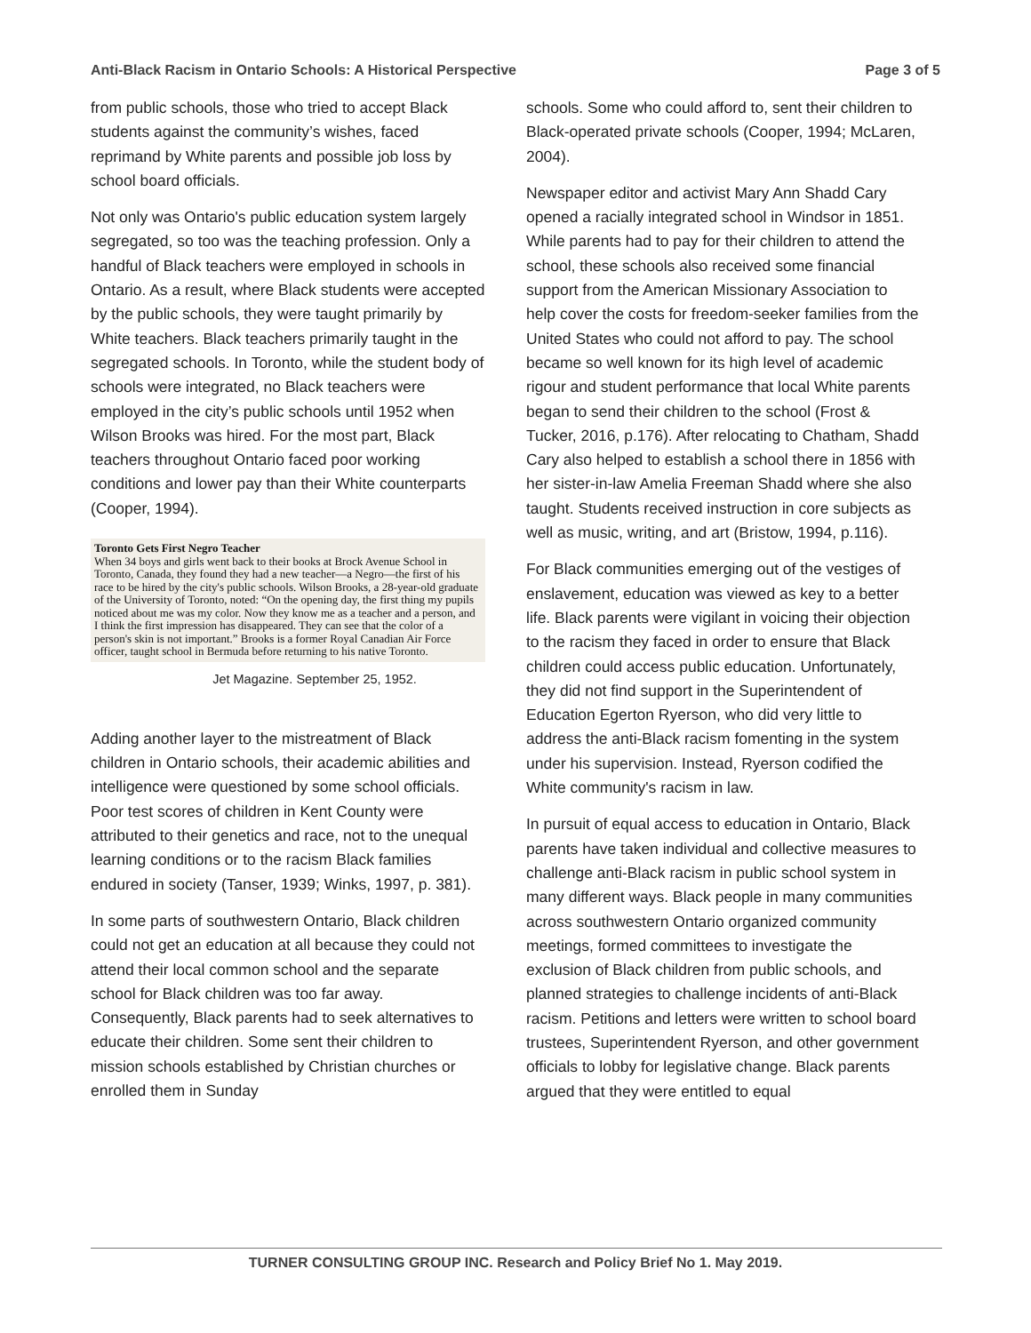Anti-Black Racism in Ontario Schools: A Historical Perspective Page 3 of 5
from public schools, those who tried to accept Black students against the community’s wishes, faced reprimand by White parents and possible job loss by school board officials.
Not only was Ontario's public education system largely segregated, so too was the teaching profession. Only a handful of Black teachers were employed in schools in Ontario. As a result, where Black students were accepted by the public schools, they were taught primarily by White teachers. Black teachers primarily taught in the segregated schools. In Toronto, while the student body of schools were integrated, no Black teachers were employed in the city’s public schools until 1952 when Wilson Brooks was hired. For the most part, Black teachers throughout Ontario faced poor working conditions and lower pay than their White counterparts (Cooper, 1994).
Toronto Gets First Negro Teacher
When 34 boys and girls went back to their books at Brock Avenue School in Toronto, Canada, they found they had a new teacher—a Negro—the first of his race to be hired by the city's public schools. Wilson Brooks, a 28-year-old graduate of the University of Toronto, noted: “On the opening day, the first thing my pupils noticed about me was my color. Now they know me as a teacher and a person, and I think the first impression has disappeared. They can see that the color of a person's skin is not important.” Brooks is a former Royal Canadian Air Force officer, taught school in Bermuda before returning to his native Toronto.
Jet Magazine. September 25, 1952.
Adding another layer to the mistreatment of Black children in Ontario schools, their academic abilities and intelligence were questioned by some school officials. Poor test scores of children in Kent County were attributed to their genetics and race, not to the unequal learning conditions or to the racism Black families endured in society (Tanser, 1939; Winks, 1997, p. 381).
In some parts of southwestern Ontario, Black children could not get an education at all because they could not attend their local common school and the separate school for Black children was too far away. Consequently, Black parents had to seek alternatives to educate their children. Some sent their children to mission schools established by Christian churches or enrolled them in Sunday
schools. Some who could afford to, sent their children to Black-operated private schools (Cooper, 1994; McLaren, 2004).
Newspaper editor and activist Mary Ann Shadd Cary opened a racially integrated school in Windsor in 1851. While parents had to pay for their children to attend the school, these schools also received some financial support from the American Missionary Association to help cover the costs for freedom-seeker families from the United States who could not afford to pay. The school became so well known for its high level of academic rigour and student performance that local White parents began to send their children to the school (Frost & Tucker, 2016, p.176). After relocating to Chatham, Shadd Cary also helped to establish a school there in 1856 with her sister-in-law Amelia Freeman Shadd where she also taught. Students received instruction in core subjects as well as music, writing, and art (Bristow, 1994, p.116).
For Black communities emerging out of the vestiges of enslavement, education was viewed as key to a better life. Black parents were vigilant in voicing their objection to the racism they faced in order to ensure that Black children could access public education. Unfortunately, they did not find support in the Superintendent of Education Egerton Ryerson, who did very little to address the anti-Black racism fomenting in the system under his supervision. Instead, Ryerson codified the White community's racism in law.
In pursuit of equal access to education in Ontario, Black parents have taken individual and collective measures to challenge anti-Black racism in public school system in many different ways. Black people in many communities across southwestern Ontario organized community meetings, formed committees to investigate the exclusion of Black children from public schools, and planned strategies to challenge incidents of anti-Black racism. Petitions and letters were written to school board trustees, Superintendent Ryerson, and other government officials to lobby for legislative change. Black parents argued that they were entitled to equal
TURNER CONSULTING GROUP INC. Research and Policy Brief No 1. May 2019.